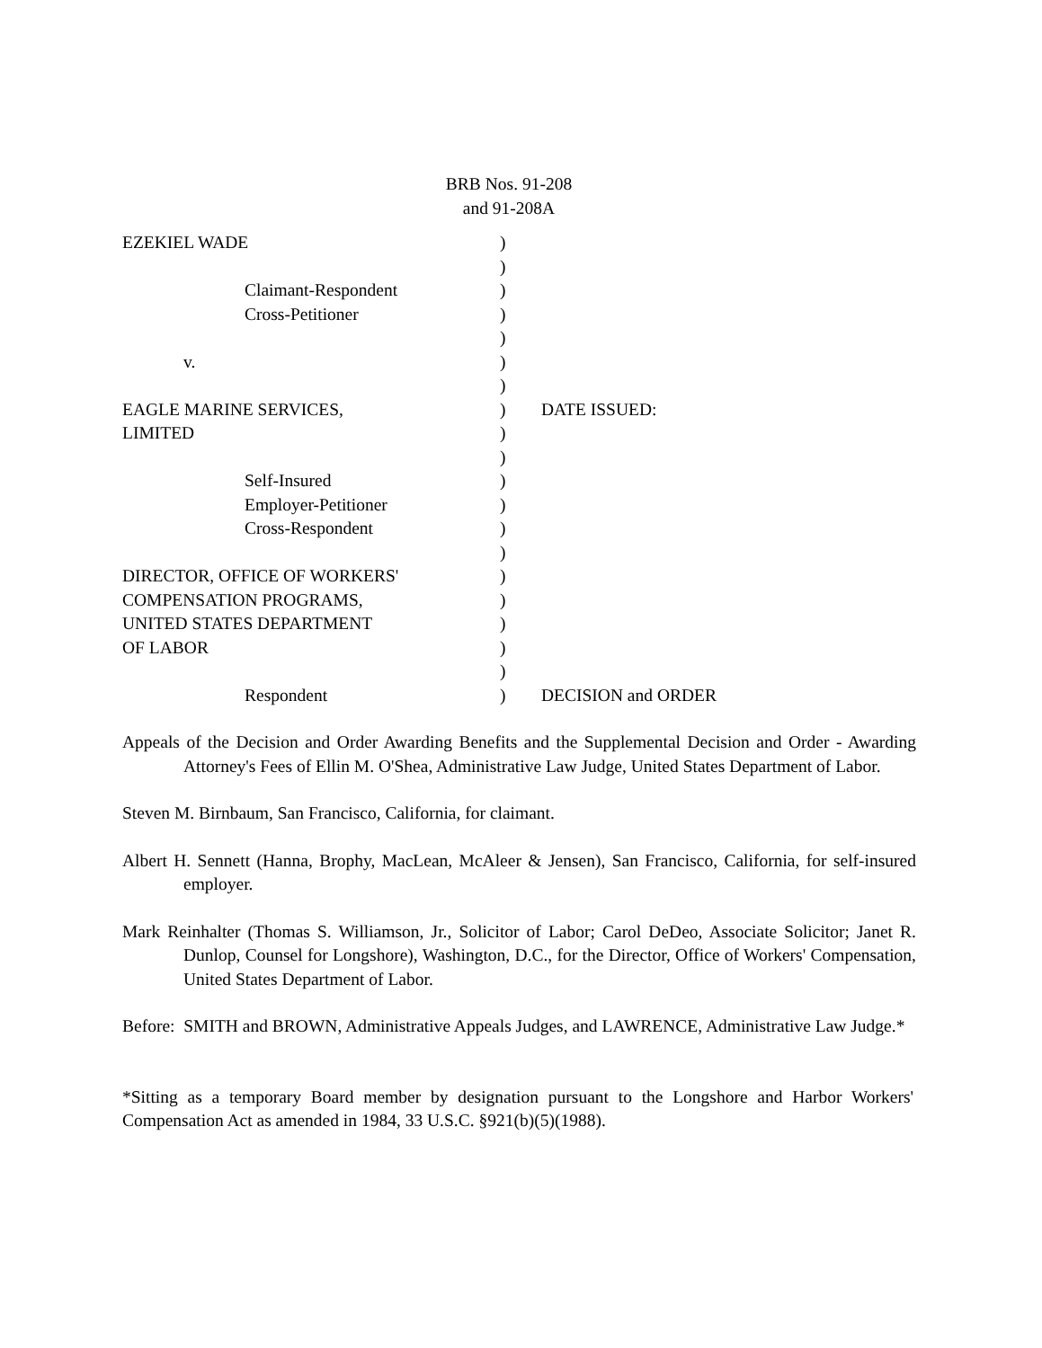BRB Nos. 91-208
and 91-208A
| EZEKIEL WADE | ) | |
| | ) | |
| Claimant-Respondent | ) | |
| Cross-Petitioner | ) | |
| | ) | |
| v. | ) | |
| | ) | |
| EAGLE MARINE SERVICES, | ) | DATE ISSUED: |
| LIMITED | ) | |
| | ) | |
| Self-Insured | ) | |
| Employer-Petitioner | ) | |
| Cross-Respondent | ) | |
| | ) | |
| DIRECTOR, OFFICE OF WORKERS' | ) | |
| COMPENSATION PROGRAMS, | ) | |
| UNITED STATES DEPARTMENT | ) | |
| OF LABOR | ) | |
| | ) | |
| Respondent | ) | DECISION and ORDER |
Appeals of the Decision and Order Awarding Benefits and the Supplemental Decision and Order - Awarding Attorney's Fees of Ellin M. O'Shea, Administrative Law Judge, United States Department of Labor.
Steven M. Birnbaum, San Francisco, California, for claimant.
Albert H. Sennett (Hanna, Brophy, MacLean, McAleer & Jensen), San Francisco, California, for self-insured employer.
Mark Reinhalter (Thomas S. Williamson, Jr., Solicitor of Labor; Carol DeDeo, Associate Solicitor; Janet R. Dunlop, Counsel for Longshore), Washington, D.C., for the Director, Office of Workers' Compensation, United States Department of Labor.
Before: SMITH and BROWN, Administrative Appeals Judges, and LAWRENCE, Administrative Law Judge.*
*Sitting as a temporary Board member by designation pursuant to the Longshore and Harbor Workers' Compensation Act as amended in 1984, 33 U.S.C. §921(b)(5)(1988).